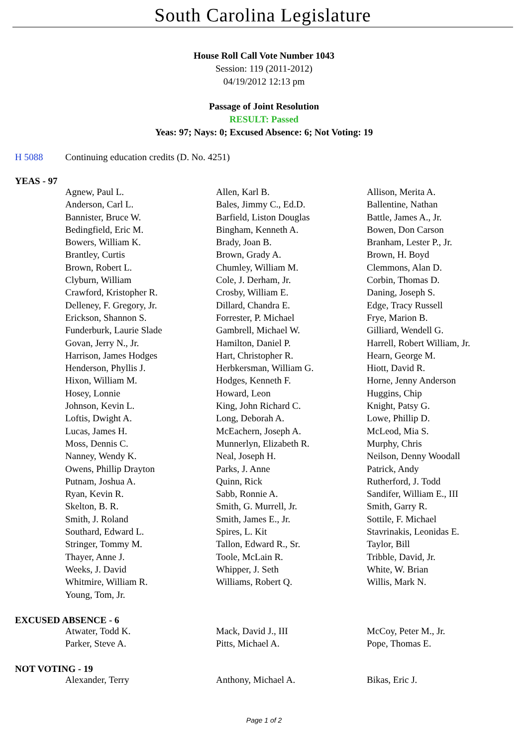South Carolina Legislature
House Roll Call Vote Number 1043
Session: 119 (2011-2012)
04/19/2012 12:13 pm
Passage of Joint Resolution
RESULT: Passed
Yeas: 97; Nays: 0; Excused Absence: 6; Not Voting: 19
H 5088 Continuing education credits (D. No. 4251)
YEAS - 97
| Agnew, Paul L. | Allen, Karl B. | Allison, Merita A. |
| Anderson, Carl L. | Bales, Jimmy C., Ed.D. | Ballentine, Nathan |
| Bannister, Bruce W. | Barfield, Liston Douglas | Battle, James A., Jr. |
| Bedingfield, Eric M. | Bingham, Kenneth A. | Bowen, Don Carson |
| Bowers, William K. | Brady, Joan B. | Branham, Lester P., Jr. |
| Brantley, Curtis | Brown, Grady A. | Brown, H. Boyd |
| Brown, Robert L. | Chumley, William M. | Clemmons, Alan D. |
| Clyburn, William | Cole, J. Derham, Jr. | Corbin, Thomas D. |
| Crawford, Kristopher R. | Crosby, William E. | Daning, Joseph S. |
| Delleney, F. Gregory, Jr. | Dillard, Chandra E. | Edge, Tracy Russell |
| Erickson, Shannon S. | Forrester, P. Michael | Frye, Marion B. |
| Funderburk, Laurie Slade | Gambrell, Michael W. | Gilliard, Wendell G. |
| Govan, Jerry N., Jr. | Hamilton, Daniel P. | Harrell, Robert William, Jr. |
| Harrison, James Hodges | Hart, Christopher R. | Hearn, George M. |
| Henderson, Phyllis J. | Herbkersman, William G. | Hiott, David R. |
| Hixon, William M. | Hodges, Kenneth F. | Horne, Jenny Anderson |
| Hosey, Lonnie | Howard, Leon | Huggins, Chip |
| Johnson, Kevin L. | King, John Richard C. | Knight, Patsy G. |
| Loftis, Dwight A. | Long, Deborah A. | Lowe, Phillip D. |
| Lucas, James H. | McEachern, Joseph A. | McLeod, Mia S. |
| Moss, Dennis C. | Munnerlyn, Elizabeth R. | Murphy, Chris |
| Nanney, Wendy K. | Neal, Joseph H. | Neilson, Denny Woodall |
| Owens, Phillip Drayton | Parks, J. Anne | Patrick, Andy |
| Putnam, Joshua A. | Quinn, Rick | Rutherford, J. Todd |
| Ryan, Kevin R. | Sabb, Ronnie A. | Sandifer, William E., III |
| Skelton, B. R. | Smith, G. Murrell, Jr. | Smith, Garry R. |
| Smith, J. Roland | Smith, James E., Jr. | Sottile, F. Michael |
| Southard, Edward L. | Spires, L. Kit | Stavrinakis, Leonidas E. |
| Stringer, Tommy M. | Tallon, Edward R., Sr. | Taylor, Bill |
| Thayer, Anne J. | Toole, McLain R. | Tribble, David, Jr. |
| Weeks, J. David | Whipper, J. Seth | White, W. Brian |
| Whitmire, William R. | Williams, Robert Q. | Willis, Mark N. |
| Young, Tom, Jr. | | |
EXCUSED ABSENCE - 6
| Atwater, Todd K. | Mack, David J., III | McCoy, Peter M., Jr. |
| Parker, Steve A. | Pitts, Michael A. | Pope, Thomas E. |
NOT VOTING - 19
| Alexander, Terry | Anthony, Michael A. | Bikas, Eric J. |
Page 1 of 2